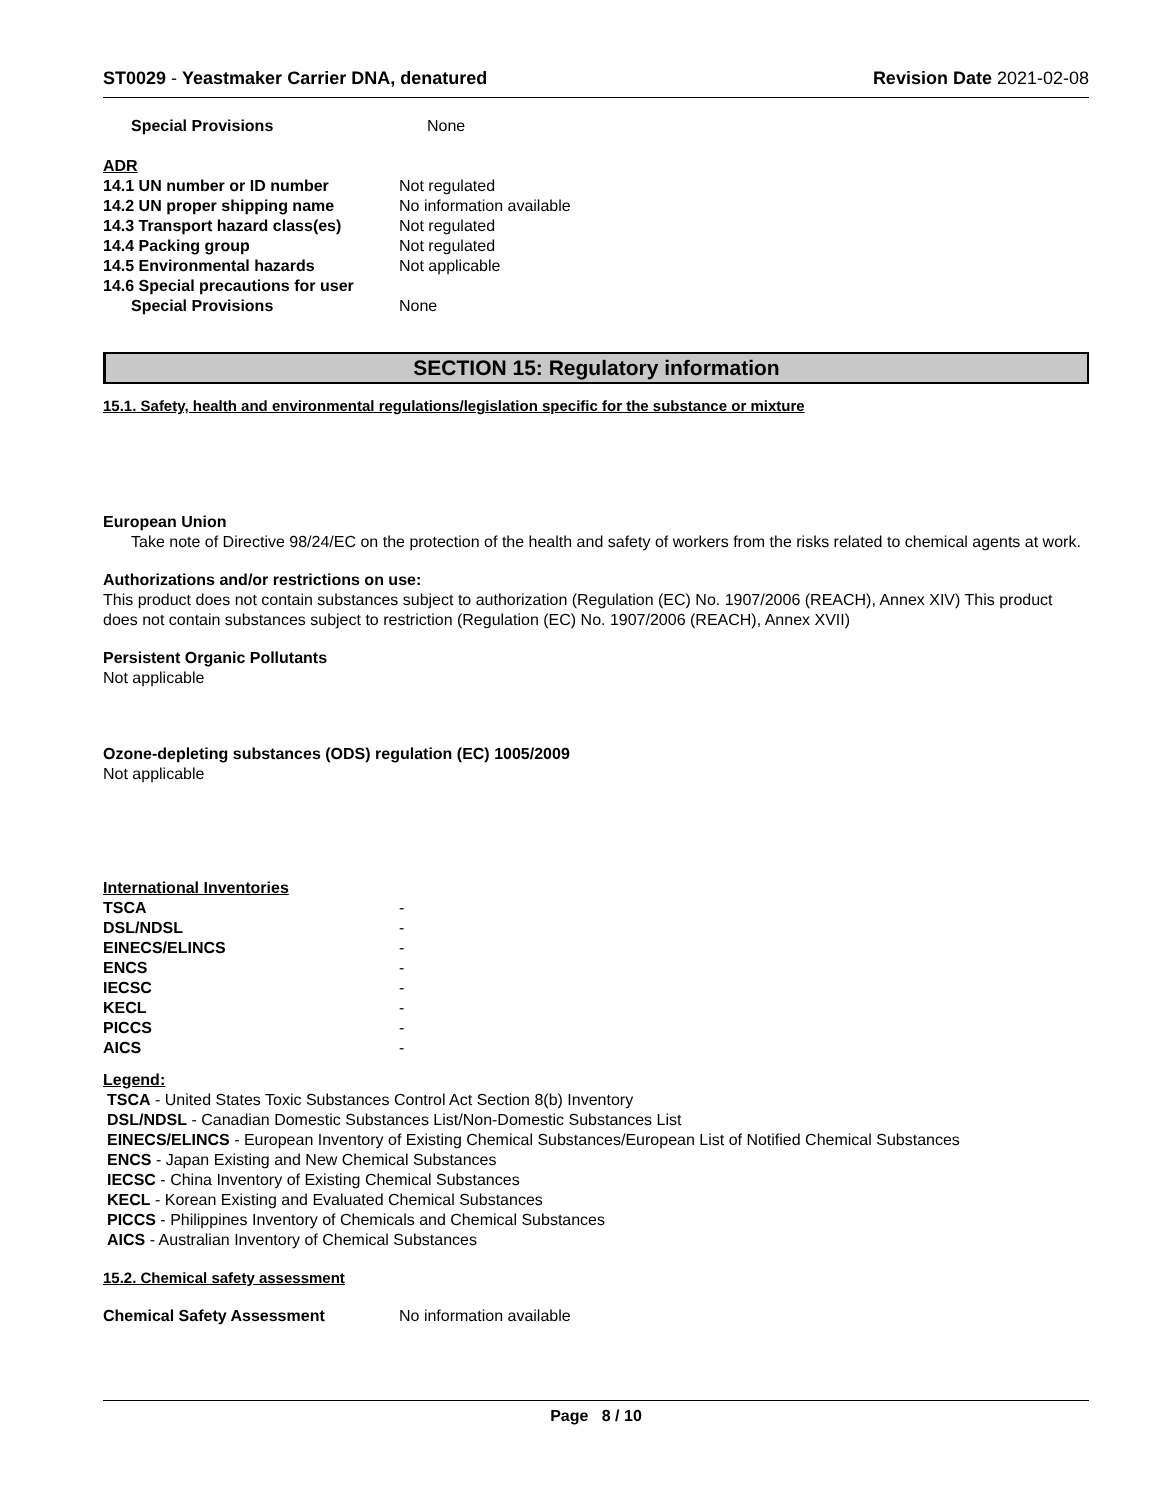ST0029 - Yeastmaker Carrier DNA, denatured
Revision Date 2021-02-08
| Special Provisions | None |
ADR
| 14.1 UN number or ID number | Not regulated |
| 14.2 UN proper shipping name | No information available |
| 14.3 Transport hazard class(es) | Not regulated |
| 14.4 Packing group | Not regulated |
| 14.5 Environmental hazards | Not applicable |
| 14.6 Special precautions for user | |
| Special Provisions | None |
SECTION 15: Regulatory information
15.1. Safety, health and environmental regulations/legislation specific for the substance or mixture
European Union
Take note of Directive 98/24/EC on the protection of the health and safety of workers from the risks related to chemical agents at work.
Authorizations and/or restrictions on use:
This product does not contain substances subject to authorization (Regulation (EC) No. 1907/2006 (REACH), Annex XIV) This product does not contain substances subject to restriction (Regulation (EC) No. 1907/2006 (REACH), Annex XVII)
Persistent Organic Pollutants
Not applicable
Ozone-depleting substances (ODS) regulation (EC) 1005/2009
Not applicable
International Inventories
| TSCA | - |
| DSL/NDSL | - |
| EINECS/ELINCS | - |
| ENCS | - |
| IECSC | - |
| KECL | - |
| PICCS | - |
| AICS | - |
Legend:
TSCA - United States Toxic Substances Control Act Section 8(b) Inventory
DSL/NDSL - Canadian Domestic Substances List/Non-Domestic Substances List
EINECS/ELINCS - European Inventory of Existing Chemical Substances/European List of Notified Chemical Substances
ENCS - Japan Existing and New Chemical Substances
IECSC - China Inventory of Existing Chemical Substances
KECL - Korean Existing and Evaluated Chemical Substances
PICCS - Philippines Inventory of Chemicals and Chemical Substances
AICS - Australian Inventory of Chemical Substances
15.2. Chemical safety assessment
| Chemical Safety Assessment | No information available |
Page 8 / 10